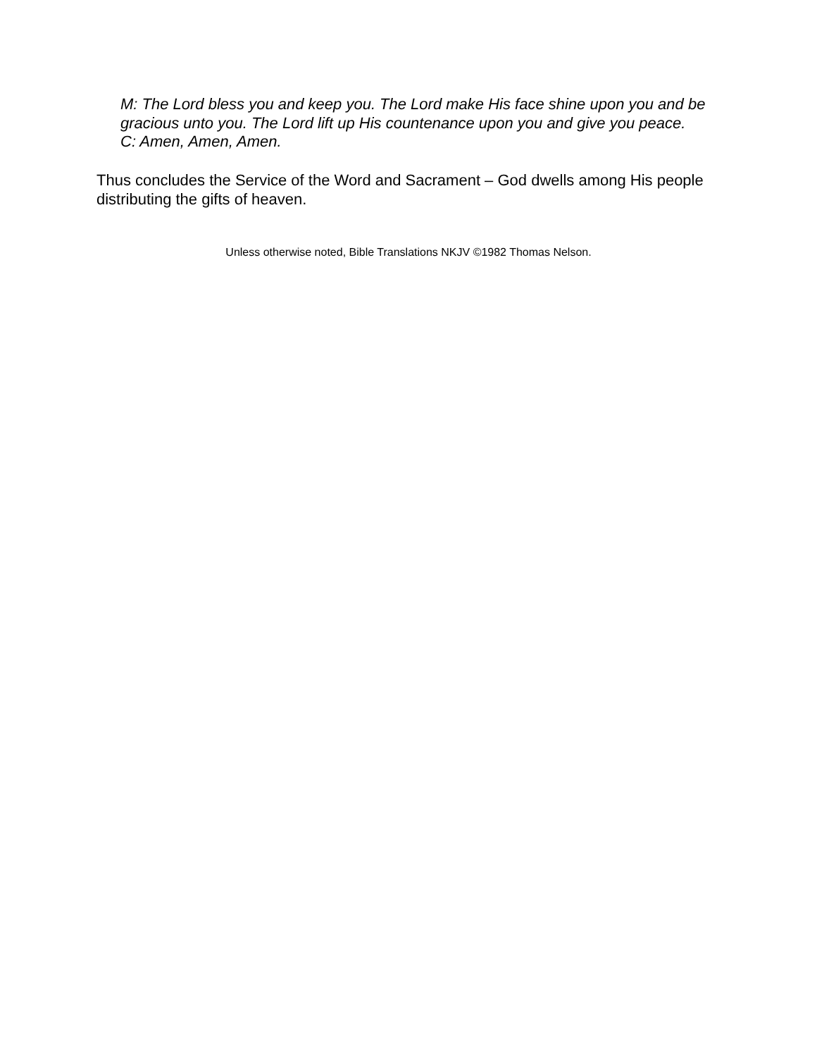M: The Lord bless you and keep you. The Lord make His face shine upon you and be gracious unto you. The Lord lift up His countenance upon you and give you peace.
C: Amen, Amen, Amen.
Thus concludes the Service of the Word and Sacrament – God dwells among His people distributing the gifts of heaven.
Unless otherwise noted, Bible Translations NKJV ©1982 Thomas Nelson.